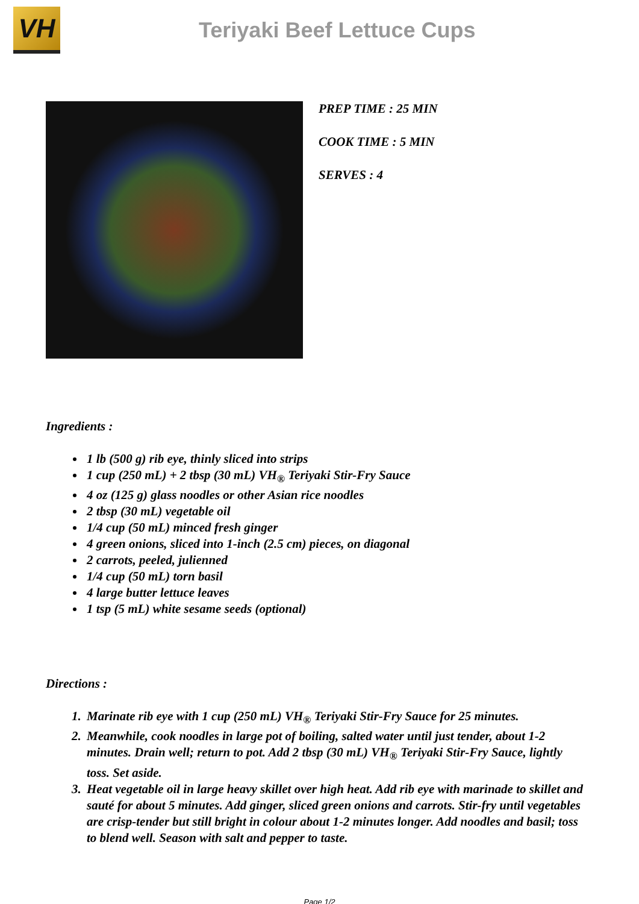VH
Teriyaki Beef Lettuce Cups
PREP TIME : 25 MIN
COOK TIME : 5 MIN
SERVES : 4
Ingredients :
1 lb (500 g) rib eye, thinly sliced into strips
1 cup (250 mL) + 2 tbsp (30 mL) VH<sub>®</sub> Teriyaki Stir-Fry Sauce
4 oz (125 g) glass noodles or other Asian rice noodles
2 tbsp (30 mL) vegetable oil
1/4 cup (50 mL) minced fresh ginger
4 green onions, sliced into 1-inch (2.5 cm) pieces, on diagonal
2 carrots, peeled, julienned
1/4 cup (50 mL) torn basil
4 large butter lettuce leaves
1 tsp (5 mL) white sesame seeds (optional)
Directions :
1. Marinate rib eye with 1 cup (250 mL) VH<sub>®</sub> Teriyaki Stir-Fry Sauce for 25 minutes.
2. Meanwhile, cook noodles in large pot of boiling, salted water until just tender, about 1-2 minutes. Drain well; return to pot. Add 2 tbsp (30 mL) VH<sub>®</sub> Teriyaki Stir-Fry Sauce, lightly toss. Set aside.
3. Heat vegetable oil in large heavy skillet over high heat. Add rib eye with marinade to skillet and sauté for about 5 minutes. Add ginger, sliced green onions and carrots. Stir-fry until vegetables are crisp-tender but still bright in colour about 1-2 minutes longer. Add noodles and basil; toss to blend well. Season with salt and pepper to taste.
Page 1/2